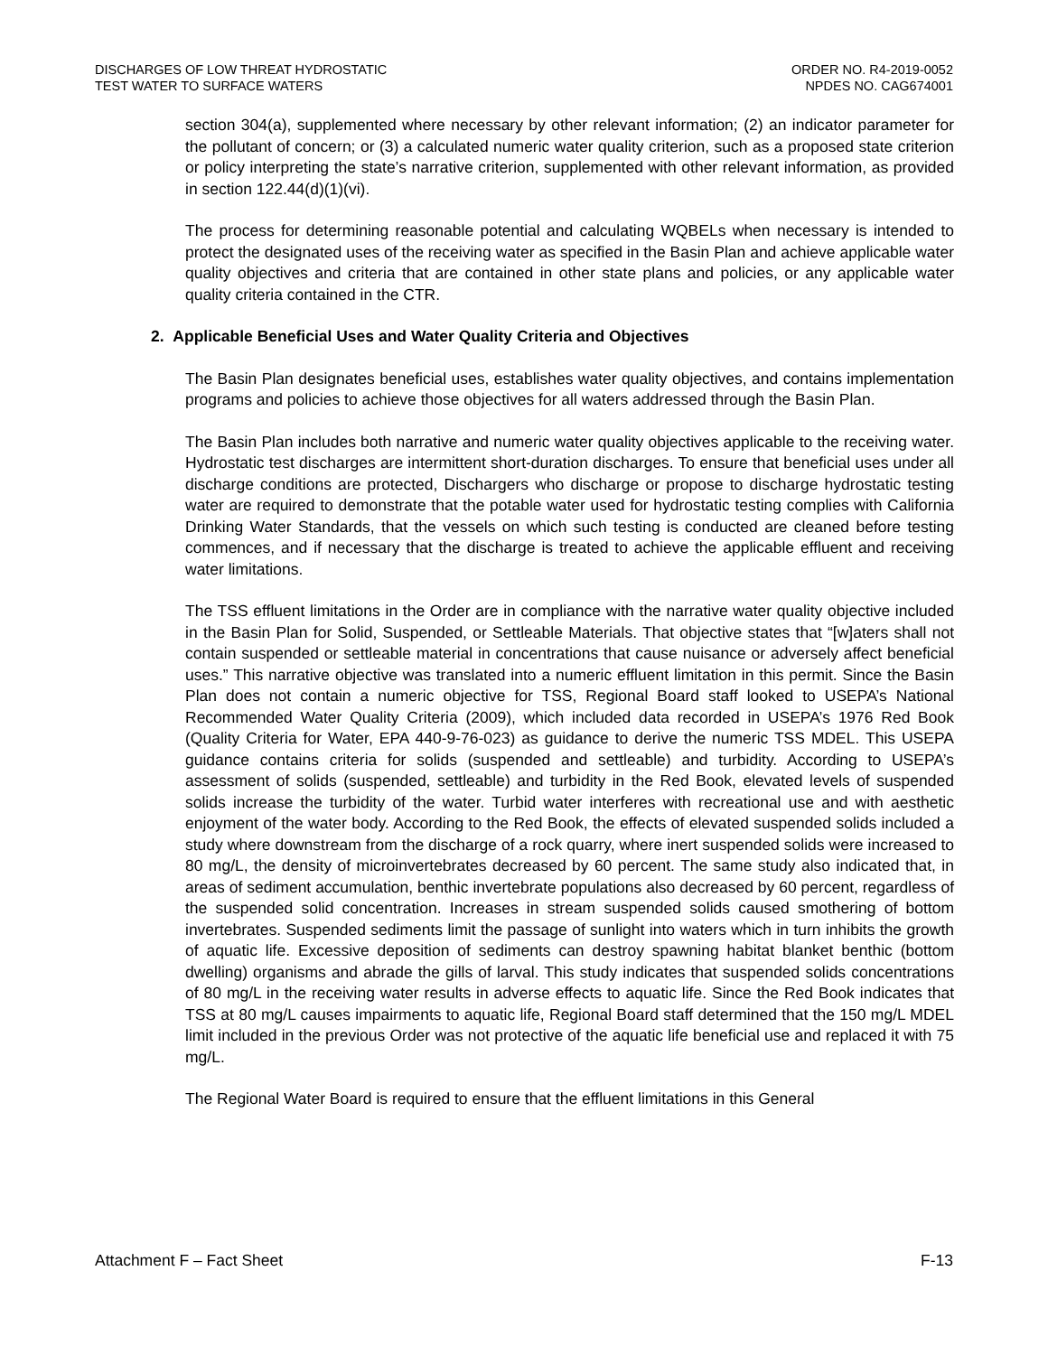DISCHARGES OF LOW THREAT HYDROSTATIC
TEST WATER TO SURFACE WATERS
ORDER NO. R4-2019-0052
NPDES NO. CAG674001
section 304(a), supplemented where necessary by other relevant information; (2) an indicator parameter for the pollutant of concern; or (3) a calculated numeric water quality criterion, such as a proposed state criterion or policy interpreting the state’s narrative criterion, supplemented with other relevant information, as provided in section 122.44(d)(1)(vi).
The process for determining reasonable potential and calculating WQBELs when necessary is intended to protect the designated uses of the receiving water as specified in the Basin Plan and achieve applicable water quality objectives and criteria that are contained in other state plans and policies, or any applicable water quality criteria contained in the CTR.
2. Applicable Beneficial Uses and Water Quality Criteria and Objectives
The Basin Plan designates beneficial uses, establishes water quality objectives, and contains implementation programs and policies to achieve those objectives for all waters addressed through the Basin Plan.
The Basin Plan includes both narrative and numeric water quality objectives applicable to the receiving water. Hydrostatic test discharges are intermittent short-duration discharges. To ensure that beneficial uses under all discharge conditions are protected, Dischargers who discharge or propose to discharge hydrostatic testing water are required to demonstrate that the potable water used for hydrostatic testing complies with California Drinking Water Standards, that the vessels on which such testing is conducted are cleaned before testing commences, and if necessary that the discharge is treated to achieve the applicable effluent and receiving water limitations.
The TSS effluent limitations in the Order are in compliance with the narrative water quality objective included in the Basin Plan for Solid, Suspended, or Settleable Materials. That objective states that “[w]aters shall not contain suspended or settleable material in concentrations that cause nuisance or adversely affect beneficial uses.” This narrative objective was translated into a numeric effluent limitation in this permit. Since the Basin Plan does not contain a numeric objective for TSS, Regional Board staff looked to USEPA’s National Recommended Water Quality Criteria (2009), which included data recorded in USEPA’s 1976 Red Book (Quality Criteria for Water, EPA 440-9-76-023) as guidance to derive the numeric TSS MDEL. This USEPA guidance contains criteria for solids (suspended and settleable) and turbidity. According to USEPA’s assessment of solids (suspended, settleable) and turbidity in the Red Book, elevated levels of suspended solids increase the turbidity of the water. Turbid water interferes with recreational use and with aesthetic enjoyment of the water body. According to the Red Book, the effects of elevated suspended solids included a study where downstream from the discharge of a rock quarry, where inert suspended solids were increased to 80 mg/L, the density of microinvertebrates decreased by 60 percent. The same study also indicated that, in areas of sediment accumulation, benthic invertebrate populations also decreased by 60 percent, regardless of the suspended solid concentration. Increases in stream suspended solids caused smothering of bottom invertebrates. Suspended sediments limit the passage of sunlight into waters which in turn inhibits the growth of aquatic life. Excessive deposition of sediments can destroy spawning habitat blanket benthic (bottom dwelling) organisms and abrade the gills of larval. This study indicates that suspended solids concentrations of 80 mg/L in the receiving water results in adverse effects to aquatic life. Since the Red Book indicates that TSS at 80 mg/L causes impairments to aquatic life, Regional Board staff determined that the 150 mg/L MDEL limit included in the previous Order was not protective of the aquatic life beneficial use and replaced it with 75 mg/L.
The Regional Water Board is required to ensure that the effluent limitations in this General
Attachment F – Fact Sheet F-13